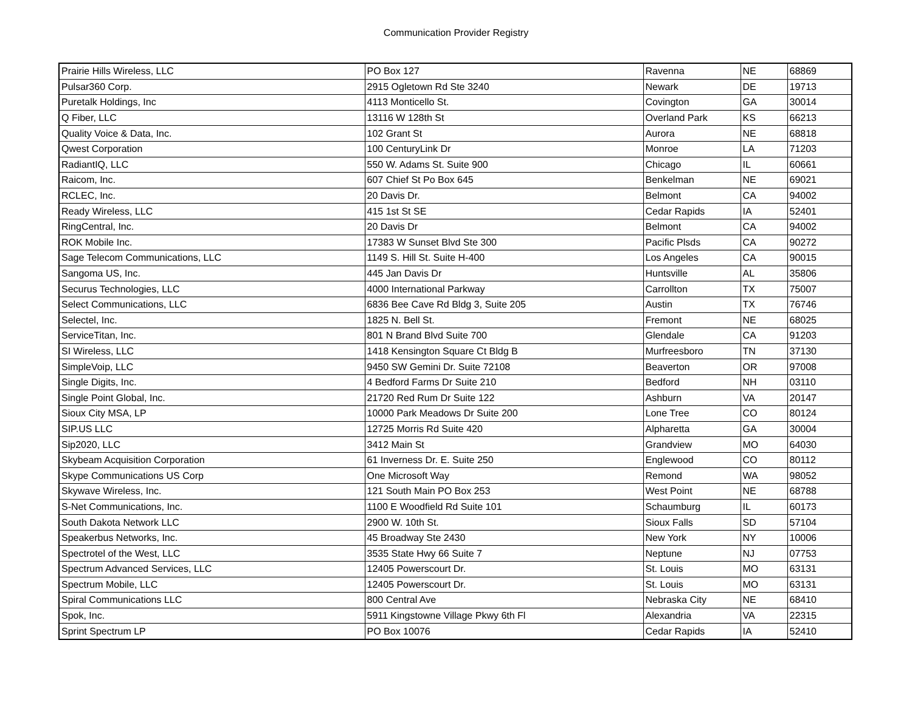Communication Provider Registry
| Prairie Hills Wireless, LLC | PO Box 127 | Ravenna | NE | 68869 |
| Pulsar360 Corp. | 2915 Ogletown Rd Ste 3240 | Newark | DE | 19713 |
| Puretalk Holdings, Inc | 4113 Monticello St. | Covington | GA | 30014 |
| Q Fiber, LLC | 13116 W 128th St | Overland Park | KS | 66213 |
| Quality Voice & Data, Inc. | 102 Grant St | Aurora | NE | 68818 |
| Qwest Corporation | 100 CenturyLink Dr | Monroe | LA | 71203 |
| RadiantIQ, LLC | 550 W. Adams St. Suite 900 | Chicago | IL | 60661 |
| Raicom, Inc. | 607 Chief St Po Box 645 | Benkelman | NE | 69021 |
| RCLEC, Inc. | 20 Davis Dr. | Belmont | CA | 94002 |
| Ready Wireless, LLC | 415 1st St SE | Cedar Rapids | IA | 52401 |
| RingCentral, Inc. | 20 Davis Dr | Belmont | CA | 94002 |
| ROK Mobile Inc. | 17383 W Sunset Blvd Ste 300 | Pacific Plsds | CA | 90272 |
| Sage Telecom Communications, LLC | 1149 S. Hill St. Suite H-400 | Los Angeles | CA | 90015 |
| Sangoma US, Inc. | 445 Jan Davis Dr | Huntsville | AL | 35806 |
| Securus Technologies, LLC | 4000 International Parkway | Carrollton | TX | 75007 |
| Select Communications, LLC | 6836 Bee Cave Rd Bldg 3, Suite 205 | Austin | TX | 76746 |
| Selectel, Inc. | 1825 N. Bell St. | Fremont | NE | 68025 |
| ServiceTitan, Inc. | 801 N Brand Blvd Suite 700 | Glendale | CA | 91203 |
| SI Wireless, LLC | 1418 Kensington Square Ct Bldg B | Murfreesboro | TN | 37130 |
| SimpleVoip, LLC | 9450 SW Gemini Dr. Suite 72108 | Beaverton | OR | 97008 |
| Single Digits, Inc. | 4 Bedford Farms Dr Suite 210 | Bedford | NH | 03110 |
| Single Point Global, Inc. | 21720 Red Rum Dr Suite 122 | Ashburn | VA | 20147 |
| Sioux City MSA, LP | 10000 Park Meadows Dr Suite 200 | Lone Tree | CO | 80124 |
| SIP.US LLC | 12725 Morris Rd Suite 420 | Alpharetta | GA | 30004 |
| Sip2020, LLC | 3412 Main St | Grandview | MO | 64030 |
| Skybeam Acquisition Corporation | 61 Inverness Dr. E. Suite 250 | Englewood | CO | 80112 |
| Skype Communications US Corp | One Microsoft Way | Remond | WA | 98052 |
| Skywave Wireless, Inc. | 121 South Main PO Box 253 | West Point | NE | 68788 |
| S-Net Communications, Inc. | 1100 E Woodfield Rd Suite 101 | Schaumburg | IL | 60173 |
| South Dakota Network LLC | 2900 W. 10th St. | Sioux Falls | SD | 57104 |
| Speakerbus Networks, Inc. | 45 Broadway Ste 2430 | New York | NY | 10006 |
| Spectrotel of the West, LLC | 3535 State Hwy 66 Suite 7 | Neptune | NJ | 07753 |
| Spectrum Advanced Services, LLC | 12405 Powerscourt Dr. | St. Louis | MO | 63131 |
| Spectrum Mobile, LLC | 12405 Powerscourt Dr. | St. Louis | MO | 63131 |
| Spiral Communications LLC | 800 Central Ave | Nebraska City | NE | 68410 |
| Spok, Inc. | 5911 Kingstowne Village Pkwy 6th Fl | Alexandria | VA | 22315 |
| Sprint Spectrum LP | PO Box 10076 | Cedar Rapids | IA | 52410 |